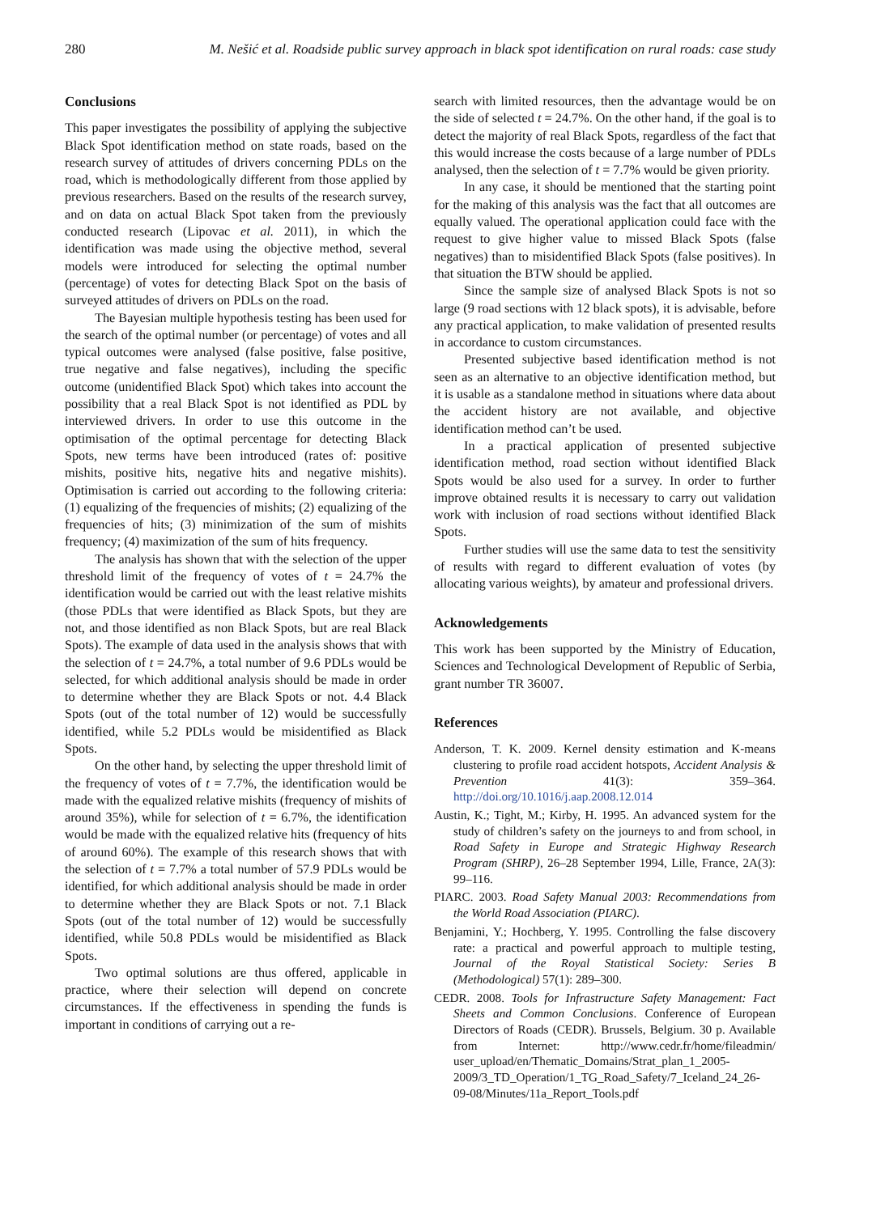280 M. Nešić et al. Roadside public survey approach in black spot identification on rural roads: case study
Conclusions
This paper investigates the possibility of applying the subjective Black Spot identification method on state roads, based on the research survey of attitudes of drivers concerning PDLs on the road, which is methodologically different from those applied by previous researchers. Based on the results of the research survey, and on data on actual Black Spot taken from the previously conducted research (Lipovac et al. 2011), in which the identification was made using the objective method, several models were introduced for selecting the optimal number (percentage) of votes for detecting Black Spot on the basis of surveyed attitudes of drivers on PDLs on the road.
The Bayesian multiple hypothesis testing has been used for the search of the optimal number (or percentage) of votes and all typical outcomes were analysed (false positive, false positive, true negative and false negatives), including the specific outcome (unidentified Black Spot) which takes into account the possibility that a real Black Spot is not identified as PDL by interviewed drivers. In order to use this outcome in the optimisation of the optimal percentage for detecting Black Spots, new terms have been introduced (rates of: positive mishits, positive hits, negative hits and negative mishits). Optimisation is carried out according to the following criteria: (1) equalizing of the frequencies of mishits; (2) equalizing of the frequencies of hits; (3) minimization of the sum of mishits frequency; (4) maximization of the sum of hits frequency.
The analysis has shown that with the selection of the upper threshold limit of the frequency of votes of t = 24.7% the identification would be carried out with the least relative mishits (those PDLs that were identified as Black Spots, but they are not, and those identified as non Black Spots, but are real Black Spots). The example of data used in the analysis shows that with the selection of t = 24.7%, a total number of 9.6 PDLs would be selected, for which additional analysis should be made in order to determine whether they are Black Spots or not. 4.4 Black Spots (out of the total number of 12) would be successfully identified, while 5.2 PDLs would be misidentified as Black Spots.
On the other hand, by selecting the upper threshold limit of the frequency of votes of t = 7.7%, the identification would be made with the equalized relative mishits (frequency of mishits of around 35%), while for selection of t = 6.7%, the identification would be made with the equalized relative hits (frequency of hits of around 60%). The example of this research shows that with the selection of t = 7.7% a total number of 57.9 PDLs would be identified, for which additional analysis should be made in order to determine whether they are Black Spots or not. 7.1 Black Spots (out of the total number of 12) would be successfully identified, while 50.8 PDLs would be misidentified as Black Spots.
Two optimal solutions are thus offered, applicable in practice, where their selection will depend on concrete circumstances. If the effectiveness in spending the funds is important in conditions of carrying out a re-
search with limited resources, then the advantage would be on the side of selected t = 24.7%. On the other hand, if the goal is to detect the majority of real Black Spots, regardless of the fact that this would increase the costs because of a large number of PDLs analysed, then the selection of t = 7.7% would be given priority.
In any case, it should be mentioned that the starting point for the making of this analysis was the fact that all outcomes are equally valued. The operational application could face with the request to give higher value to missed Black Spots (false negatives) than to misidentified Black Spots (false positives). In that situation the BTW should be applied.
Since the sample size of analysed Black Spots is not so large (9 road sections with 12 black spots), it is advisable, before any practical application, to make validation of presented results in accordance to custom circumstances.
Presented subjective based identification method is not seen as an alternative to an objective identification method, but it is usable as a standalone method in situations where data about the accident history are not available, and objective identification method can’t be used.
In a practical application of presented subjective identification method, road section without identified Black Spots would be also used for a survey. In order to further improve obtained results it is necessary to carry out validation work with inclusion of road sections without identified Black Spots.
Further studies will use the same data to test the sensitivity of results with regard to different evaluation of votes (by allocating various weights), by amateur and professional drivers.
Acknowledgements
This work has been supported by the Ministry of Education, Sciences and Technological Development of Republic of Serbia, grant number TR 36007.
References
Anderson, T. K. 2009. Kernel density estimation and K-means clustering to profile road accident hotspots, Accident Analysis & Prevention 41(3): 359–364. http://doi.org/10.1016/j.aap.2008.12.014
Austin, K.; Tight, M.; Kirby, H. 1995. An advanced system for the study of children’s safety on the journeys to and from school, in Road Safety in Europe and Strategic Highway Research Program (SHRP), 26–28 September 1994, Lille, France, 2A(3): 99–116.
PIARC. 2003. Road Safety Manual 2003: Recommendations from the World Road Association (PIARC).
Benjamini, Y.; Hochberg, Y. 1995. Controlling the false discovery rate: a practical and powerful approach to multiple testing, Journal of the Royal Statistical Society: Series B (Methodological) 57(1): 289–300.
CEDR. 2008. Tools for Infrastructure Safety Management: Fact Sheets and Common Conclusions. Conference of European Directors of Roads (CEDR). Brussels, Belgium. 30 p. Available from Internet: http://www.cedr.fr/home/fileadmin/ user_upload/en/Thematic_Domains/Strat_plan_1_2005-2009/3_TD_Operation/1_TG_Road_Safety/7_Iceland_24_26-09-08/Minutes/11a_Report_Tools.pdf